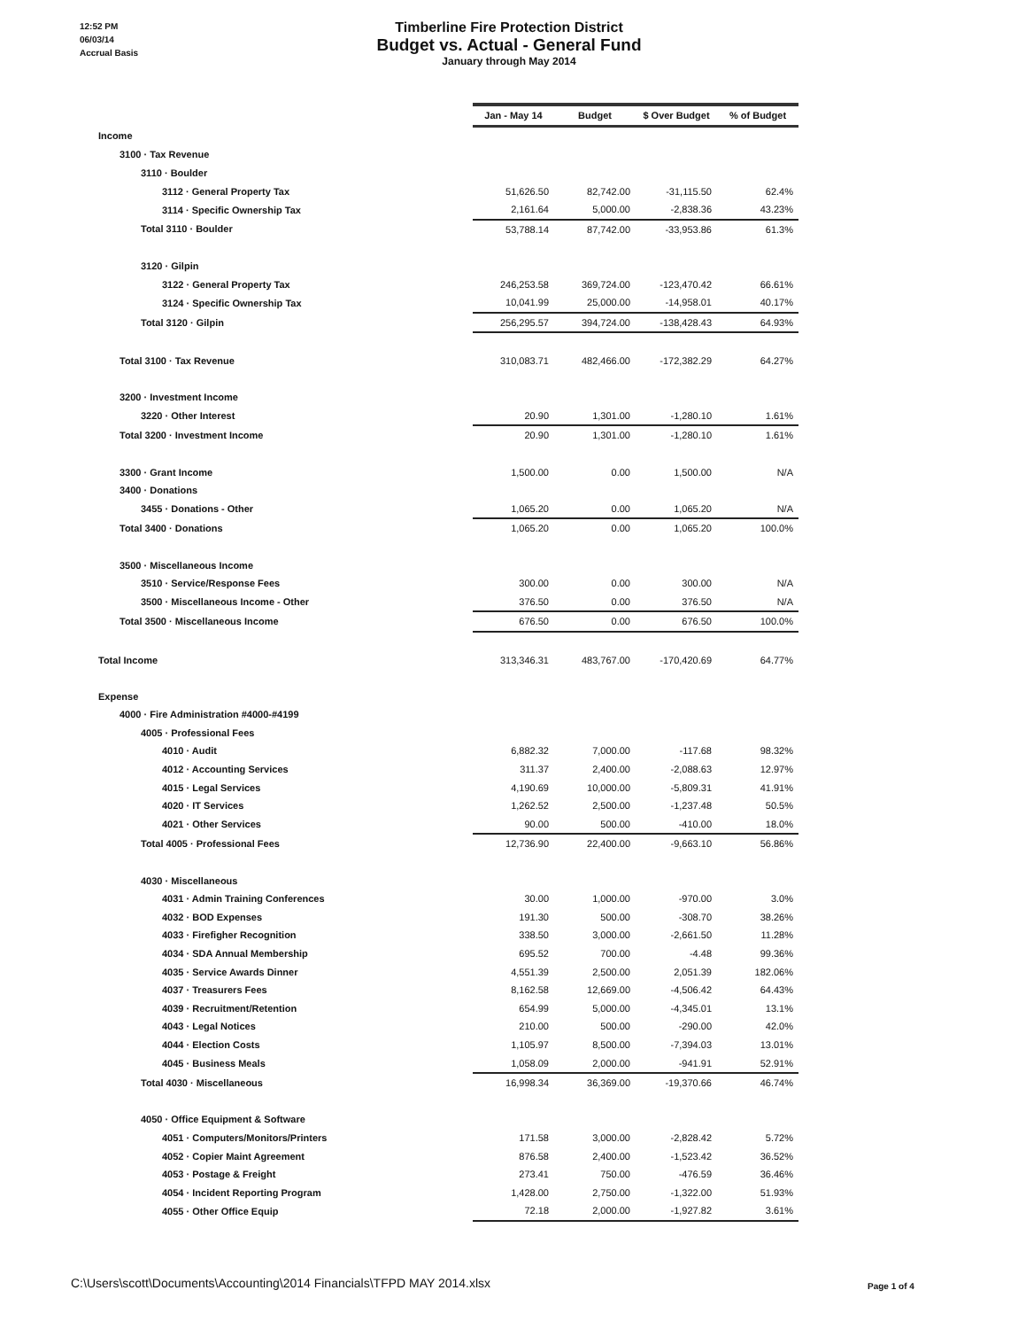12:52 PM
06/03/14
Accrual Basis
Timberline Fire Protection District
Budget vs. Actual - General Fund
January through May 2014
| | Jan - May 14 | Budget | $ Over Budget | % of Budget |
| Income | | | | |
| 3100 · Tax Revenue | | | | |
| 3110 · Boulder | | | | |
| 3112 · General Property Tax | 51,626.50 | 82,742.00 | -31,115.50 | 62.4% |
| 3114 · Specific Ownership Tax | 2,161.64 | 5,000.00 | -2,838.36 | 43.23% |
| Total 3110 · Boulder | 53,788.14 | 87,742.00 | -33,953.86 | 61.3% |
| 3120 · Gilpin | | | | |
| 3122 · General Property Tax | 246,253.58 | 369,724.00 | -123,470.42 | 66.61% |
| 3124 · Specific Ownership Tax | 10,041.99 | 25,000.00 | -14,958.01 | 40.17% |
| Total 3120 · Gilpin | 256,295.57 | 394,724.00 | -138,428.43 | 64.93% |
| Total 3100 · Tax Revenue | 310,083.71 | 482,466.00 | -172,382.29 | 64.27% |
| 3200 · Investment Income | | | | |
| 3220 · Other Interest | 20.90 | 1,301.00 | -1,280.10 | 1.61% |
| Total 3200 · Investment Income | 20.90 | 1,301.00 | -1,280.10 | 1.61% |
| 3300 · Grant Income | 1,500.00 | 0.00 | 1,500.00 | N/A |
| 3400 · Donations | | | | |
| 3455 · Donations - Other | 1,065.20 | 0.00 | 1,065.20 | N/A |
| Total 3400 · Donations | 1,065.20 | 0.00 | 1,065.20 | 100.0% |
| 3500 · Miscellaneous Income | | | | |
| 3510 · Service/Response Fees | 300.00 | 0.00 | 300.00 | N/A |
| 3500 · Miscellaneous Income - Other | 376.50 | 0.00 | 376.50 | N/A |
| Total 3500 · Miscellaneous Income | 676.50 | 0.00 | 676.50 | 100.0% |
| Total Income | 313,346.31 | 483,767.00 | -170,420.69 | 64.77% |
| Expense | | | | |
| 4000 · Fire Administration #4000-#4199 | | | | |
| 4005 · Professional Fees | | | | |
| 4010 · Audit | 6,882.32 | 7,000.00 | -117.68 | 98.32% |
| 4012 · Accounting Services | 311.37 | 2,400.00 | -2,088.63 | 12.97% |
| 4015 · Legal Services | 4,190.69 | 10,000.00 | -5,809.31 | 41.91% |
| 4020 · IT Services | 1,262.52 | 2,500.00 | -1,237.48 | 50.5% |
| 4021 · Other Services | 90.00 | 500.00 | -410.00 | 18.0% |
| Total 4005 · Professional Fees | 12,736.90 | 22,400.00 | -9,663.10 | 56.86% |
| 4030 · Miscellaneous | | | | |
| 4031 · Admin Training Conferences | 30.00 | 1,000.00 | -970.00 | 3.0% |
| 4032 · BOD Expenses | 191.30 | 500.00 | -308.70 | 38.26% |
| 4033 · Firefigher Recognition | 338.50 | 3,000.00 | -2,661.50 | 11.28% |
| 4034 · SDA Annual Membership | 695.52 | 700.00 | -4.48 | 99.36% |
| 4035 · Service Awards Dinner | 4,551.39 | 2,500.00 | 2,051.39 | 182.06% |
| 4037 · Treasurers Fees | 8,162.58 | 12,669.00 | -4,506.42 | 64.43% |
| 4039 · Recruitment/Retention | 654.99 | 5,000.00 | -4,345.01 | 13.1% |
| 4043 · Legal Notices | 210.00 | 500.00 | -290.00 | 42.0% |
| 4044 · Election Costs | 1,105.97 | 8,500.00 | -7,394.03 | 13.01% |
| 4045 · Business Meals | 1,058.09 | 2,000.00 | -941.91 | 52.91% |
| Total 4030 · Miscellaneous | 16,998.34 | 36,369.00 | -19,370.66 | 46.74% |
| 4050 · Office Equipment & Software | | | | |
| 4051 · Computers/Monitors/Printers | 171.58 | 3,000.00 | -2,828.42 | 5.72% |
| 4052 · Copier Maint Agreement | 876.58 | 2,400.00 | -1,523.42 | 36.52% |
| 4053 · Postage & Freight | 273.41 | 750.00 | -476.59 | 36.46% |
| 4054 · Incident Reporting Program | 1,428.00 | 2,750.00 | -1,322.00 | 51.93% |
| 4055 · Other Office Equip | 72.18 | 2,000.00 | -1,927.82 | 3.61% |
C:\Users\scott\Documents\Accounting\2014 Financials\TFPD MAY 2014.xlsx
Page 1 of 4